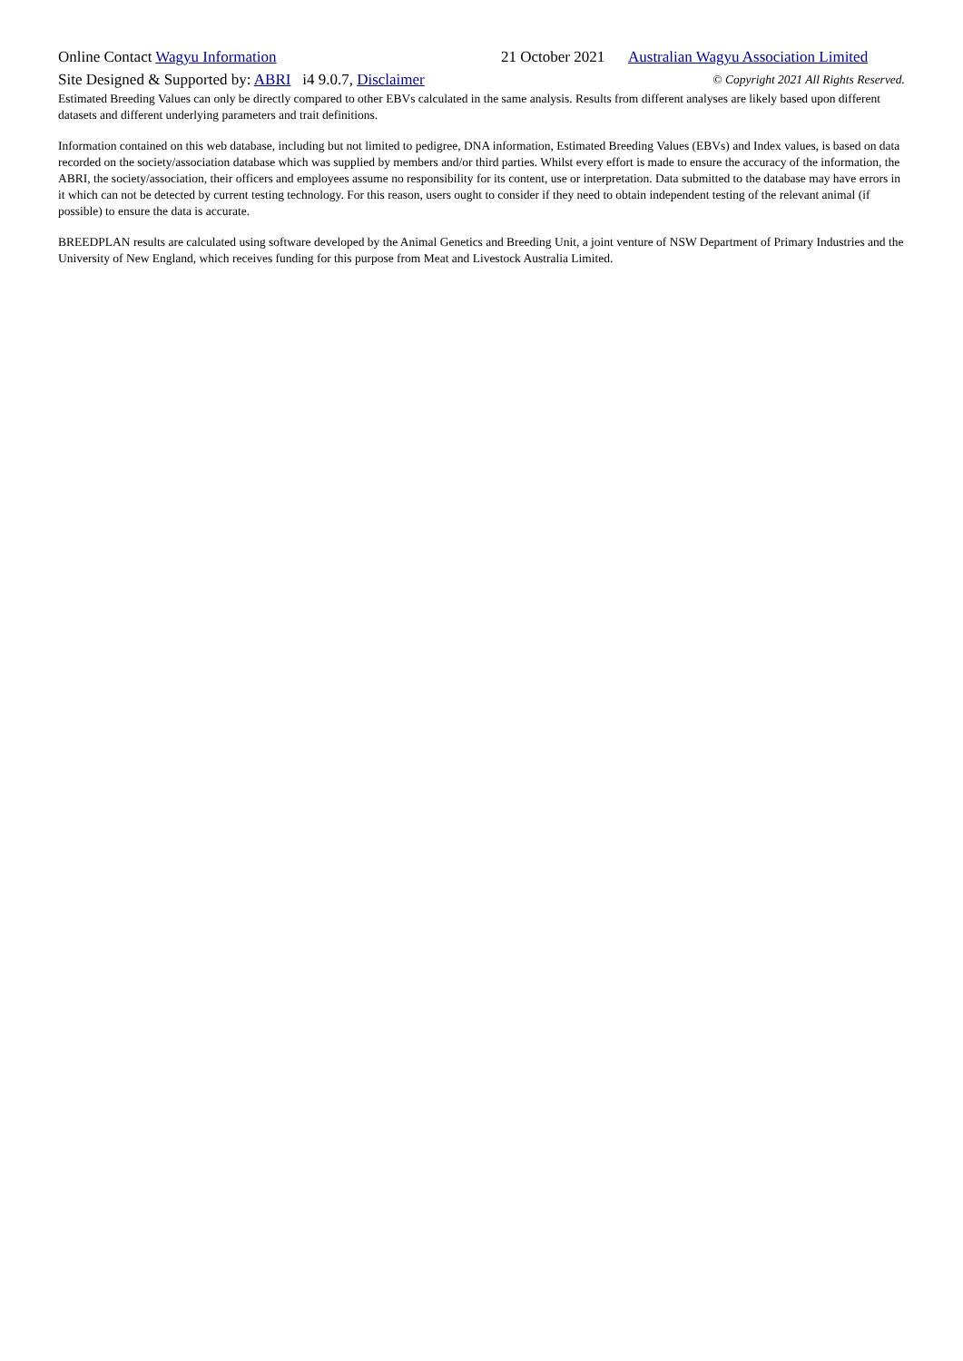Online Contact Wagyu Information
21 October 2021
Australian Wagyu Association Limited
Site Designed & Supported by: ABRI i4 9.0.7, Disclaimer
© Copyright 2021 All Rights Reserved.
Estimated Breeding Values can only be directly compared to other EBVs calculated in the same analysis. Results from different analyses are likely based upon different datasets and different underlying parameters and trait definitions.
Information contained on this web database, including but not limited to pedigree, DNA information, Estimated Breeding Values (EBVs) and Index values, is based on data recorded on the society/association database which was supplied by members and/or third parties. Whilst every effort is made to ensure the accuracy of the information, the ABRI, the society/association, their officers and employees assume no responsibility for its content, use or interpretation. Data submitted to the database may have errors in it which can not be detected by current testing technology. For this reason, users ought to consider if they need to obtain independent testing of the relevant animal (if possible) to ensure the data is accurate.
BREEDPLAN results are calculated using software developed by the Animal Genetics and Breeding Unit, a joint venture of NSW Department of Primary Industries and the University of New England, which receives funding for this purpose from Meat and Livestock Australia Limited.